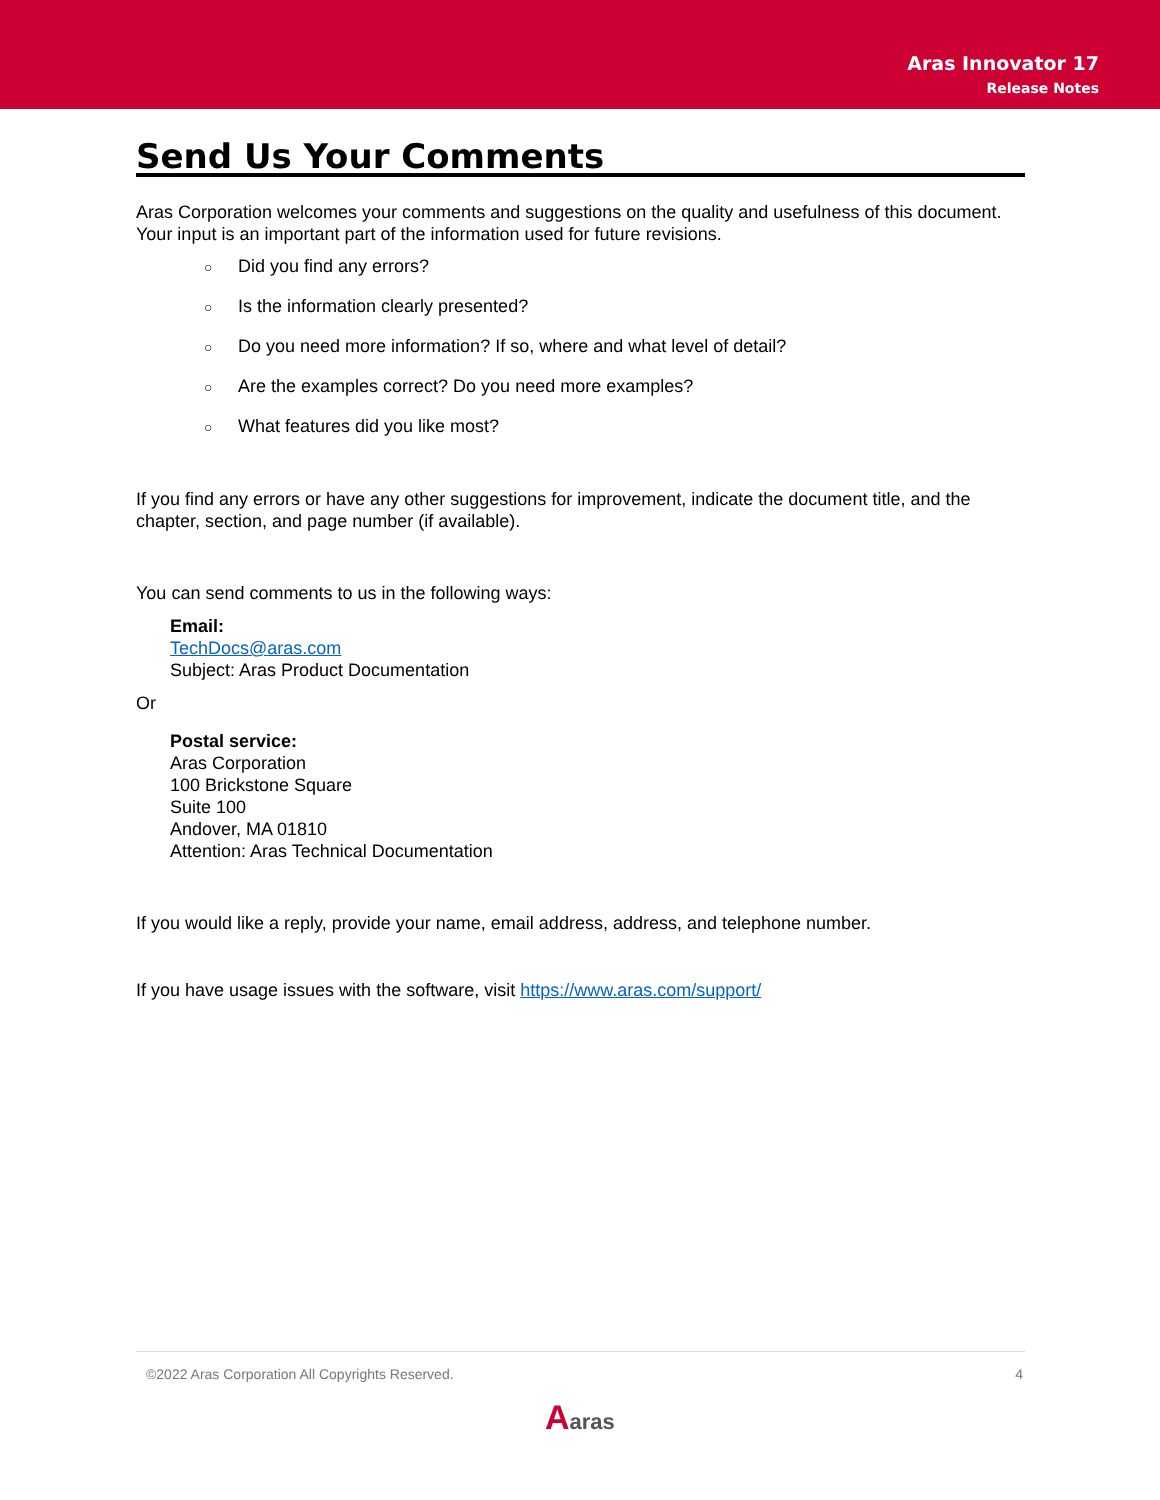Aras Innovator 17
Release Notes
Send Us Your Comments
Aras Corporation welcomes your comments and suggestions on the quality and usefulness of this document. Your input is an important part of the information used for future revisions.
○ Did you find any errors?
○ Is the information clearly presented?
○ Do you need more information? If so, where and what level of detail?
○ Are the examples correct? Do you need more examples?
○ What features did you like most?
If you find any errors or have any other suggestions for improvement, indicate the document title, and the chapter, section, and page number (if available).
You can send comments to us in the following ways:
Email:
TechDocs@aras.com
Subject: Aras Product Documentation
Or
Postal service:
Aras Corporation
100 Brickstone Square
Suite 100
Andover, MA 01810
Attention: Aras Technical Documentation
If you would like a reply, provide your name, email address, address, and telephone number.
If you have usage issues with the software, visit https://www.aras.com/support/
©2022 Aras Corporation All Copyrights Reserved. 4
Aaras